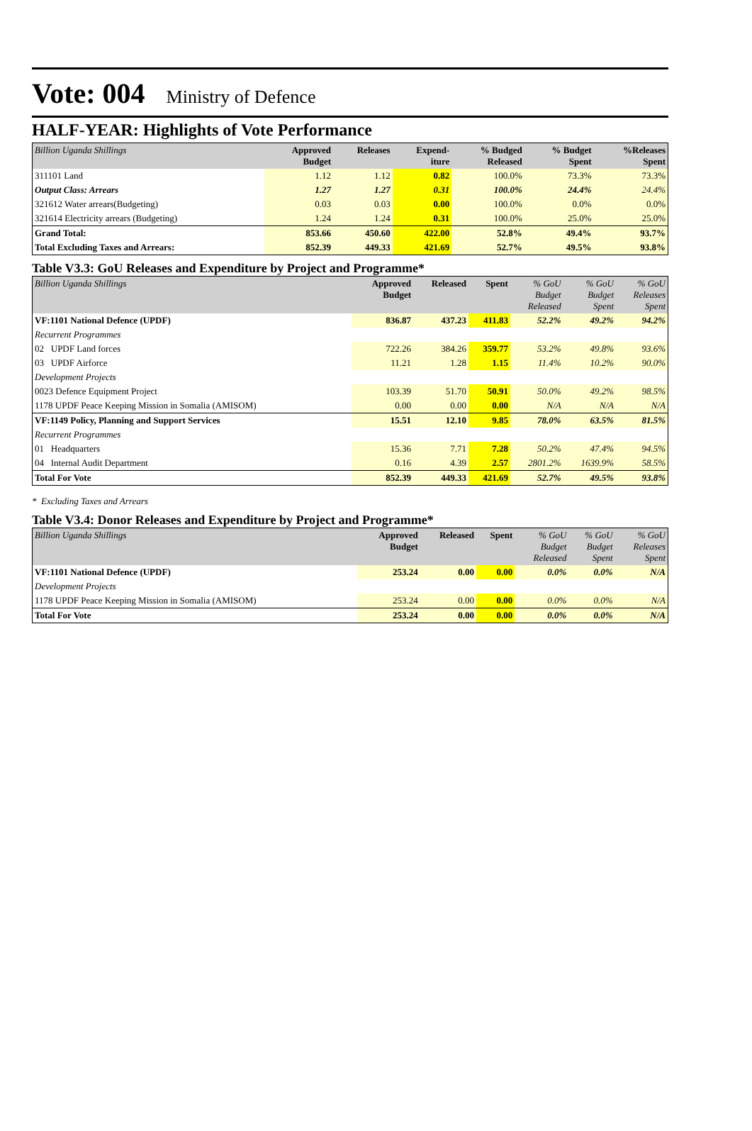Vote: 004 Ministry of Defence
HALF-YEAR: Highlights of Vote Performance
| Billion Uganda Shillings | Approved Budget | Releases | Expend- iture | % Budged Released | % Budget Spent | %Releases Spent |
| --- | --- | --- | --- | --- | --- | --- |
| 311101 Land | 1.12 | 1.12 | 0.82 | 100.0% | 73.3% | 73.3% |
| Output Class: Arrears | 1.27 | 1.27 | 0.31 | 100.0% | 24.4% | 24.4% |
| 321612 Water arrears(Budgeting) | 0.03 | 0.03 | 0.00 | 100.0% | 0.0% | 0.0% |
| 321614 Electricity arrears (Budgeting) | 1.24 | 1.24 | 0.31 | 100.0% | 25.0% | 25.0% |
| Grand Total: | 853.66 | 450.60 | 422.00 | 52.8% | 49.4% | 93.7% |
| Total Excluding Taxes and Arrears: | 852.39 | 449.33 | 421.69 | 52.7% | 49.5% | 93.8% |
Table V3.3: GoU Releases and Expenditure by Project and Programme*
| Billion Uganda Shillings | Approved Budget | Released | Spent | % GoU Budget Released | % GoU Budget Spent | % GoU Releases Spent |
| --- | --- | --- | --- | --- | --- | --- |
| VF:1101 National Defence (UPDF) | 836.87 | 437.23 | 411.83 | 52.2% | 49.2% | 94.2% |
| Recurrent Programmes | | | | | | |
| 02 UPDF Land forces | 722.26 | 384.26 | 359.77 | 53.2% | 49.8% | 93.6% |
| 03 UPDF Airforce | 11.21 | 1.28 | 1.15 | 11.4% | 10.2% | 90.0% |
| Development Projects | | | | | | |
| 0023 Defence Equipment Project | 103.39 | 51.70 | 50.91 | 50.0% | 49.2% | 98.5% |
| 1178 UPDF Peace Keeping Mission in Somalia (AMISOM) | 0.00 | 0.00 | 0.00 | N/A | N/A | N/A |
| VF:1149 Policy, Planning and Support Services | 15.51 | 12.10 | 9.85 | 78.0% | 63.5% | 81.5% |
| Recurrent Programmes | | | | | | |
| 01 Headquarters | 15.36 | 7.71 | 7.28 | 50.2% | 47.4% | 94.5% |
| 04 Internal Audit Department | 0.16 | 4.39 | 2.57 | 2801.2% | 1639.9% | 58.5% |
| Total For Vote | 852.39 | 449.33 | 421.69 | 52.7% | 49.5% | 93.8% |
* Excluding Taxes and Arrears
Table V3.4: Donor Releases and Expenditure by Project and Programme*
| Billion Uganda Shillings | Approved Budget | Released | Spent | % GoU Budget Released | % GoU Budget Spent | % GoU Releases Spent |
| --- | --- | --- | --- | --- | --- | --- |
| VF:1101 National Defence (UPDF) | 253.24 | 0.00 | 0.00 | 0.0% | 0.0% | N/A |
| Development Projects | | | | | | |
| 1178 UPDF Peace Keeping Mission in Somalia (AMISOM) | 253.24 | 0.00 | 0.00 | 0.0% | 0.0% | N/A |
| Total For Vote | 253.24 | 0.00 | 0.00 | 0.0% | 0.0% | N/A |